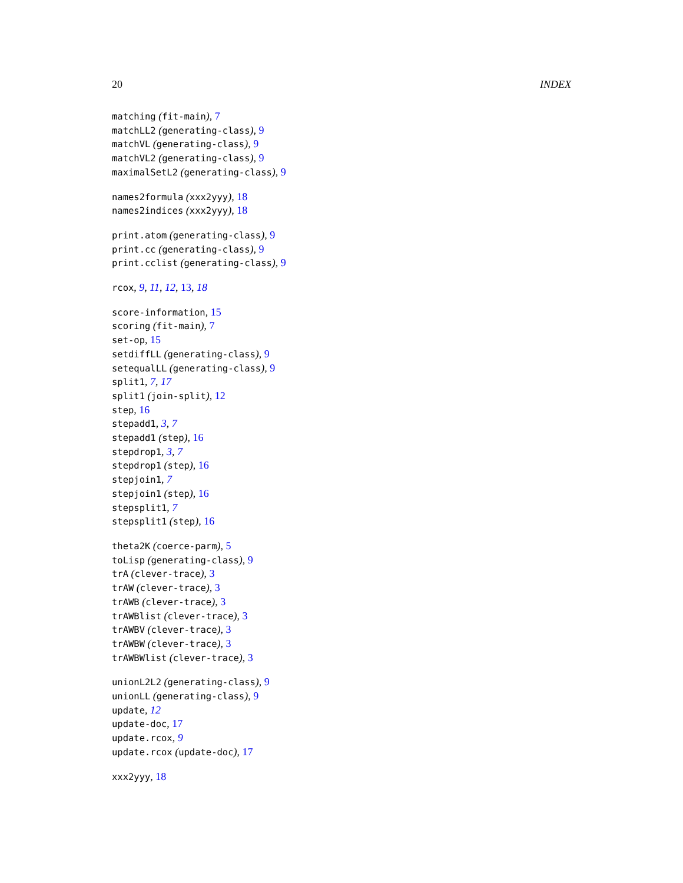20 INDEX
matching (fit-main), 7
matchLL2 (generating-class), 9
matchVL (generating-class), 9
matchVL2 (generating-class), 9
maximalSetL2 (generating-class), 9
names2formula (xxx2yyy), 18
names2indices (xxx2yyy), 18
print.atom (generating-class), 9
print.cc (generating-class), 9
print.cclist (generating-class), 9
rcox, 9, 11, 12, 13, 18
score-information, 15
scoring (fit-main), 7
set-op, 15
setdiffLL (generating-class), 9
setequalLL (generating-class), 9
split1, 7, 17
split1 (join-split), 12
step, 16
stepadd1, 3, 7
stepadd1 (step), 16
stepdrop1, 3, 7
stepdrop1 (step), 16
stepjoin1, 7
stepjoin1 (step), 16
stepsplit1, 7
stepsplit1 (step), 16
theta2K (coerce-parm), 5
toLisp (generating-class), 9
trA (clever-trace), 3
trAW (clever-trace), 3
trAWB (clever-trace), 3
trAWBlist (clever-trace), 3
trAWBV (clever-trace), 3
trAWBW (clever-trace), 3
trAWBWlist (clever-trace), 3
unionL2L2 (generating-class), 9
unionLL (generating-class), 9
update, 12
update-doc, 17
update.rcox, 9
update.rcox (update-doc), 17
xxx2yyy, 18